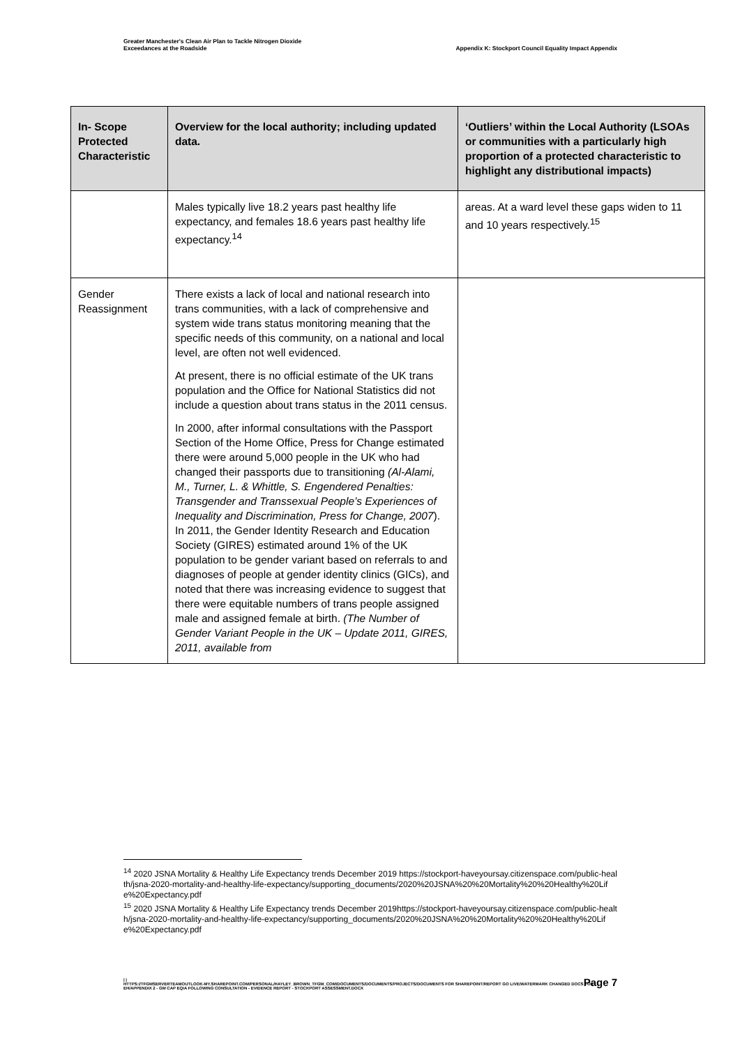Greater Manchester's Clean Air Plan to Tackle Nitrogen Dioxide
Exceedances at the Roadside
Appendix K: Stockport Council Equality Impact Appendix
| In- Scope Protected Characteristic | Overview for the local authority; including updated data. | ‘Outliers’ within the Local Authority (LSOAs or communities with a particularly high proportion of a protected characteristic to highlight any distributional impacts) |
| --- | --- | --- |
| | Males typically live 18.2 years past healthy life expectancy, and females 18.6 years past healthy life expectancy.<sup>14</sup> | areas. At a ward level these gaps widen to 11 and 10 years respectively.<sup>15</sup> |
| Gender Reassignment | There exists a lack of local and national research into trans communities, with a lack of comprehensive and system wide trans status monitoring meaning that the specific needs of this community, on a national and local level, are often not well evidenced. At present, there is no official estimate of the UK trans population and the Office for National Statistics did not include a question about trans status in the 2011 census. In 2000, after informal consultations with the Passport Section of the Home Office, Press for Change estimated there were around 5,000 people in the UK who had changed their passports due to transitioning (Al-Alami, M., Turner, L. & Whittle, S. Engendered Penalties: Transgender and Transsexual People’s Experiences of Inequality and Discrimination, Press for Change, 2007 ). In 2011, the Gender Identity Research and Education Society (GIRES) estimated around 1% of the UK population to be gender variant based on referrals to and diagnoses of people at gender identity clinics (GICs), and noted that there was increasing evidence to suggest that there were equitable numbers of trans people assigned male and assigned female at birth. (The Number of Gender Variant People in the UK – Update 2011, GIRES, 2011, available from | |
<sup>14</sup> 2020 JSNA Mortality & Healthy Life Expectancy trends December 2019 https://stockport-haveyoursay.citizenspace.com/public-health/jsna-2020-mortality-and-healthy-life-expectancy/supporting_documents/2020%20JSNA%20%20Mortality%20%20Healthy%20Life%20Expectancy.pdf
<sup>15</sup> 2020 JSNA Mortality & Healthy Life Expectancy trends December 2019https://stockport-haveyoursay.citizenspace.com/public-health/jsna-2020-mortality-and-healthy-life-expectancy/supporting_documents/2020%20JSNA%20%20Mortality%20%20Healthy%20Life%20Expectancy.pdf
Page 7
| |
HTTPS://TFGMSERVERTEAMOUTLOOK-MY.SHAREPOINT.COM/PERSONAL/HAYLEY_BROWN_TFGM_COM/DOCUMENTS/DOCUMENTS/PROJECTS/DOCUMENTS FOR SHAREPOINT/REPORT GO LIVE/WATERMARK CHANGED DOCS FOR EH/APPENDIX 2 - GM CAP EQIA FOLLOWING CONSULTATION - EVIDENCE REPORT - STOCKPORT ASSESSMENT.DOCX